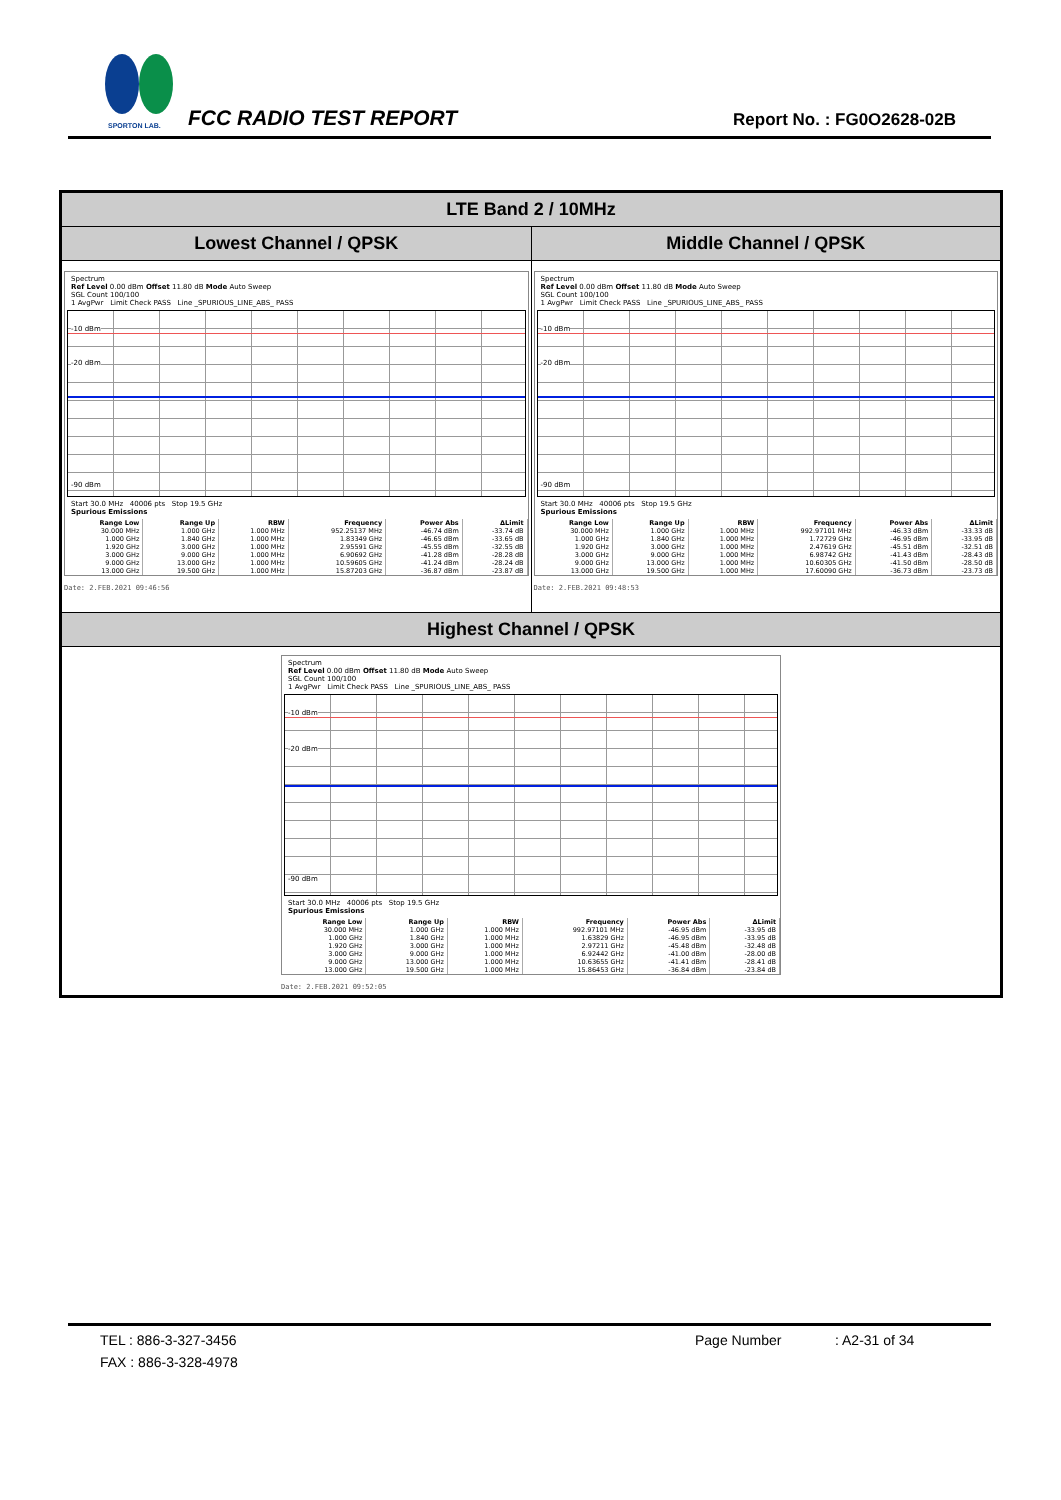SPORTON LAB.
FCC RADIO TEST REPORT Report No. : FG0O2628-02B
LTE Band 2 / 10MHz
Lowest Channel / QPSK Middle Channel / QPSK
Spectrum
Ref Level 0.00 dBm Offset 11.80 dB Mode Auto Sweep
SGL Count 100/100
1 AvgPwr Limit Check PASS Line _SPURIOUS_LINE_ABS_ PASS
-10 dBm
-20 dBm
-90 dBm
Start 30.0 MHz 40006 pts Stop 19.5 GHz
Spurious Emissions
| Range Low | Range Up | RBW | Frequency | Power Abs | ΔLimit |
| --- | --- | --- | --- | --- | --- |
| 30.000 MHz | 1.000 GHz | 1.000 MHz | 952.25137 MHz | -46.74 dBm | -33.74 dB |
| 1.000 GHz | 1.840 GHz | 1.000 MHz | 1.83349 GHz | -46.65 dBm | -33.65 dB |
| 1.920 GHz | 3.000 GHz | 1.000 MHz | 2.95591 GHz | -45.55 dBm | -32.55 dB |
| 3.000 GHz | 9.000 GHz | 1.000 MHz | 6.90692 GHz | -41.28 dBm | -28.28 dB |
| 9.000 GHz | 13.000 GHz | 1.000 MHz | 10.59605 GHz | -41.24 dBm | -28.24 dB |
| 13.000 GHz | 19.500 GHz | 1.000 MHz | 15.87203 GHz | -36.87 dBm | -23.87 dB |
Date: 2.FEB.2021 09:46:56
Spectrum
Ref Level 0.00 dBm Offset 11.80 dB Mode Auto Sweep
SGL Count 100/100
1 AvgPwr Limit Check PASS Line _SPURIOUS_LINE_ABS_ PASS
-10 dBm
-20 dBm
-90 dBm
Start 30.0 MHz 40006 pts Stop 19.5 GHz
Spurious Emissions
| Range Low | Range Up | RBW | Frequency | Power Abs | ΔLimit |
| --- | --- | --- | --- | --- | --- |
| 30.000 MHz | 1.000 GHz | 1.000 MHz | 992.97101 MHz | -46.33 dBm | -33.33 dB |
| 1.000 GHz | 1.840 GHz | 1.000 MHz | 1.72729 GHz | -46.95 dBm | -33.95 dB |
| 1.920 GHz | 3.000 GHz | 1.000 MHz | 2.47619 GHz | -45.51 dBm | -32.51 dB |
| 3.000 GHz | 9.000 GHz | 1.000 MHz | 6.98742 GHz | -41.43 dBm | -28.43 dB |
| 9.000 GHz | 13.000 GHz | 1.000 MHz | 10.60305 GHz | -41.50 dBm | -28.50 dB |
| 13.000 GHz | 19.500 GHz | 1.000 MHz | 17.60090 GHz | -36.73 dBm | -23.73 dB |
Date: 2.FEB.2021 09:48:53
Highest Channel / QPSK
Spectrum
Ref Level 0.00 dBm Offset 11.80 dB Mode Auto Sweep
SGL Count 100/100
1 AvgPwr Limit Check PASS Line _SPURIOUS_LINE_ABS_ PASS
-10 dBm
-20 dBm
-90 dBm
Start 30.0 MHz 40006 pts Stop 19.5 GHz
Spurious Emissions
| Range Low | Range Up | RBW | Frequency | Power Abs | ΔLimit |
| --- | --- | --- | --- | --- | --- |
| 30.000 MHz | 1.000 GHz | 1.000 MHz | 992.97101 MHz | -46.95 dBm | -33.95 dB |
| 1.000 GHz | 1.840 GHz | 1.000 MHz | 1.63829 GHz | -46.95 dBm | -33.95 dB |
| 1.920 GHz | 3.000 GHz | 1.000 MHz | 2.97211 GHz | -45.48 dBm | -32.48 dB |
| 3.000 GHz | 9.000 GHz | 1.000 MHz | 6.92442 GHz | -41.00 dBm | -28.00 dB |
| 9.000 GHz | 13.000 GHz | 1.000 MHz | 10.63655 GHz | -41.41 dBm | -28.41 dB |
| 13.000 GHz | 19.500 GHz | 1.000 MHz | 15.86453 GHz | -36.84 dBm | -23.84 dB |
Date: 2.FEB.2021 09:52:05
TEL : 886-3-327-3456 Page Number: A2-31 of 34
FAX : 886-3-328-4978